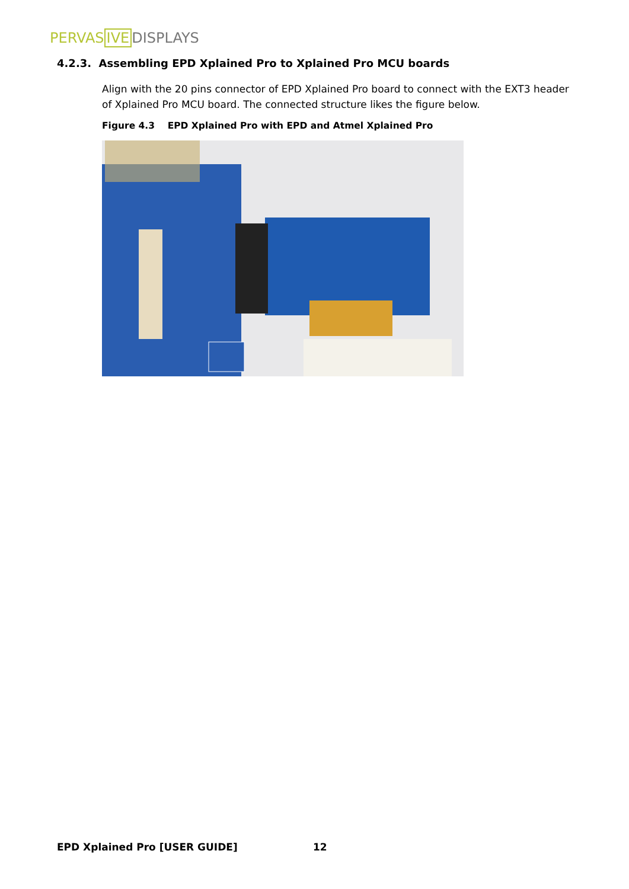PERVAS IVE DISPLAYS
4.2.3. Assembling EPD Xplained Pro to Xplained Pro MCU boards
Align with the 20 pins connector of EPD Xplained Pro board to connect with the EXT3 header of Xplained Pro MCU board. The connected structure likes the figure below.
Figure 4.3 EPD Xplained Pro with EPD and Atmel Xplained Pro
EPD Xplained Pro [USER GUIDE] 12